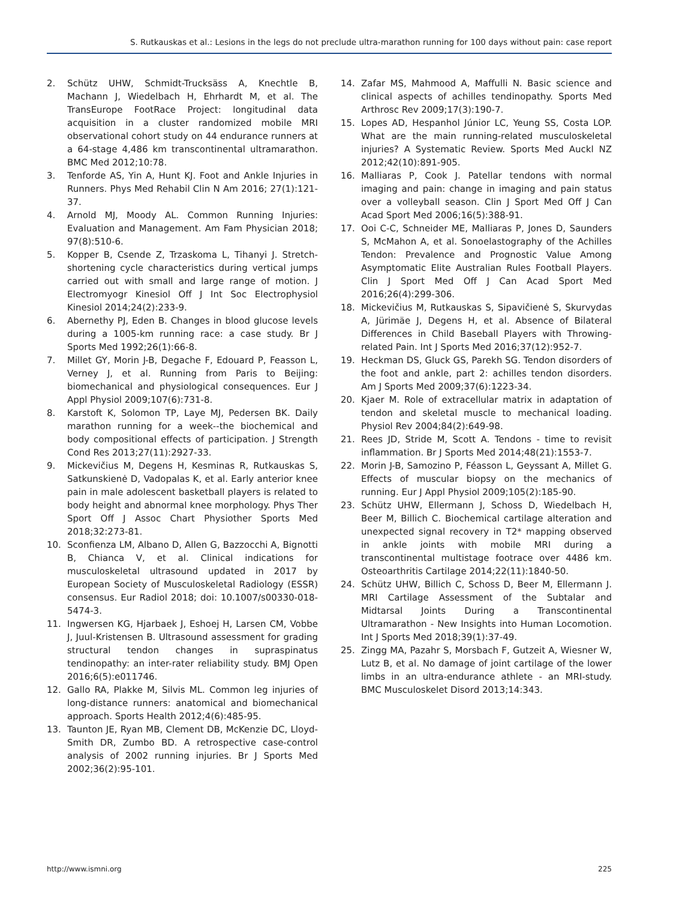S. Rutkauskas et al.: Lesions in the legs do not preclude ultra-marathon running for 100 days without pain: case report
2. Schütz UHW, Schmidt-Trucksäss A, Knechtle B, Machann J, Wiedelbach H, Ehrhardt M, et al. The TransEurope FootRace Project: longitudinal data acquisition in a cluster randomized mobile MRI observational cohort study on 44 endurance runners at a 64-stage 4,486 km transcontinental ultramarathon. BMC Med 2012;10:78.
3. Tenforde AS, Yin A, Hunt KJ. Foot and Ankle Injuries in Runners. Phys Med Rehabil Clin N Am 2016; 27(1):121-37.
4. Arnold MJ, Moody AL. Common Running Injuries: Evaluation and Management. Am Fam Physician 2018; 97(8):510-6.
5. Kopper B, Csende Z, Trzaskoma L, Tihanyi J. Stretch-shortening cycle characteristics during vertical jumps carried out with small and large range of motion. J Electromyogr Kinesiol Off J Int Soc Electrophysiol Kinesiol 2014;24(2):233-9.
6. Abernethy PJ, Eden B. Changes in blood glucose levels during a 1005-km running race: a case study. Br J Sports Med 1992;26(1):66-8.
7. Millet GY, Morin J-B, Degache F, Edouard P, Feasson L, Verney J, et al. Running from Paris to Beijing: biomechanical and physiological consequences. Eur J Appl Physiol 2009;107(6):731-8.
8. Karstoft K, Solomon TP, Laye MJ, Pedersen BK. Daily marathon running for a week--the biochemical and body compositional effects of participation. J Strength Cond Res 2013;27(11):2927-33.
9. Mickevičius M, Degens H, Kesminas R, Rutkauskas S, Satkunskienė D, Vadopalas K, et al. Early anterior knee pain in male adolescent basketball players is related to body height and abnormal knee morphology. Phys Ther Sport Off J Assoc Chart Physiother Sports Med 2018;32:273-81.
10. Sconfienza LM, Albano D, Allen G, Bazzocchi A, Bignotti B, Chianca V, et al. Clinical indications for musculoskeletal ultrasound updated in 2017 by European Society of Musculoskeletal Radiology (ESSR) consensus. Eur Radiol 2018; doi: 10.1007/s00330-018-5474-3.
11. Ingwersen KG, Hjarbaek J, Eshoej H, Larsen CM, Vobbe J, Juul-Kristensen B. Ultrasound assessment for grading structural tendon changes in supraspinatus tendinopathy: an inter-rater reliability study. BMJ Open 2016;6(5):e011746.
12. Gallo RA, Plakke M, Silvis ML. Common leg injuries of long-distance runners: anatomical and biomechanical approach. Sports Health 2012;4(6):485-95.
13. Taunton JE, Ryan MB, Clement DB, McKenzie DC, Lloyd-Smith DR, Zumbo BD. A retrospective case-control analysis of 2002 running injuries. Br J Sports Med 2002;36(2):95-101.
14. Zafar MS, Mahmood A, Maffulli N. Basic science and clinical aspects of achilles tendinopathy. Sports Med Arthrosc Rev 2009;17(3):190-7.
15. Lopes AD, Hespanhol Júnior LC, Yeung SS, Costa LOP. What are the main running-related musculoskeletal injuries? A Systematic Review. Sports Med Auckl NZ 2012;42(10):891-905.
16. Malliaras P, Cook J. Patellar tendons with normal imaging and pain: change in imaging and pain status over a volleyball season. Clin J Sport Med Off J Can Acad Sport Med 2006;16(5):388-91.
17. Ooi C-C, Schneider ME, Malliaras P, Jones D, Saunders S, McMahon A, et al. Sonoelastography of the Achilles Tendon: Prevalence and Prognostic Value Among Asymptomatic Elite Australian Rules Football Players. Clin J Sport Med Off J Can Acad Sport Med 2016;26(4):299-306.
18. Mickevičius M, Rutkauskas S, Sipavičienė S, Skurvydas A, Jürimäe J, Degens H, et al. Absence of Bilateral Differences in Child Baseball Players with Throwing-related Pain. Int J Sports Med 2016;37(12):952-7.
19. Heckman DS, Gluck GS, Parekh SG. Tendon disorders of the foot and ankle, part 2: achilles tendon disorders. Am J Sports Med 2009;37(6):1223-34.
20. Kjaer M. Role of extracellular matrix in adaptation of tendon and skeletal muscle to mechanical loading. Physiol Rev 2004;84(2):649-98.
21. Rees JD, Stride M, Scott A. Tendons - time to revisit inflammation. Br J Sports Med 2014;48(21):1553-7.
22. Morin J-B, Samozino P, Féasson L, Geyssant A, Millet G. Effects of muscular biopsy on the mechanics of running. Eur J Appl Physiol 2009;105(2):185-90.
23. Schütz UHW, Ellermann J, Schoss D, Wiedelbach H, Beer M, Billich C. Biochemical cartilage alteration and unexpected signal recovery in T2* mapping observed in ankle joints with mobile MRI during a transcontinental multistage footrace over 4486 km. Osteoarthritis Cartilage 2014;22(11):1840-50.
24. Schütz UHW, Billich C, Schoss D, Beer M, Ellermann J. MRI Cartilage Assessment of the Subtalar and Midtarsal Joints During a Transcontinental Ultramarathon - New Insights into Human Locomotion. Int J Sports Med 2018;39(1):37-49.
25. Zingg MA, Pazahr S, Morsbach F, Gutzeit A, Wiesner W, Lutz B, et al. No damage of joint cartilage of the lower limbs in an ultra-endurance athlete - an MRI-study. BMC Musculoskelet Disord 2013;14:343.
http://www.ismni.org 225